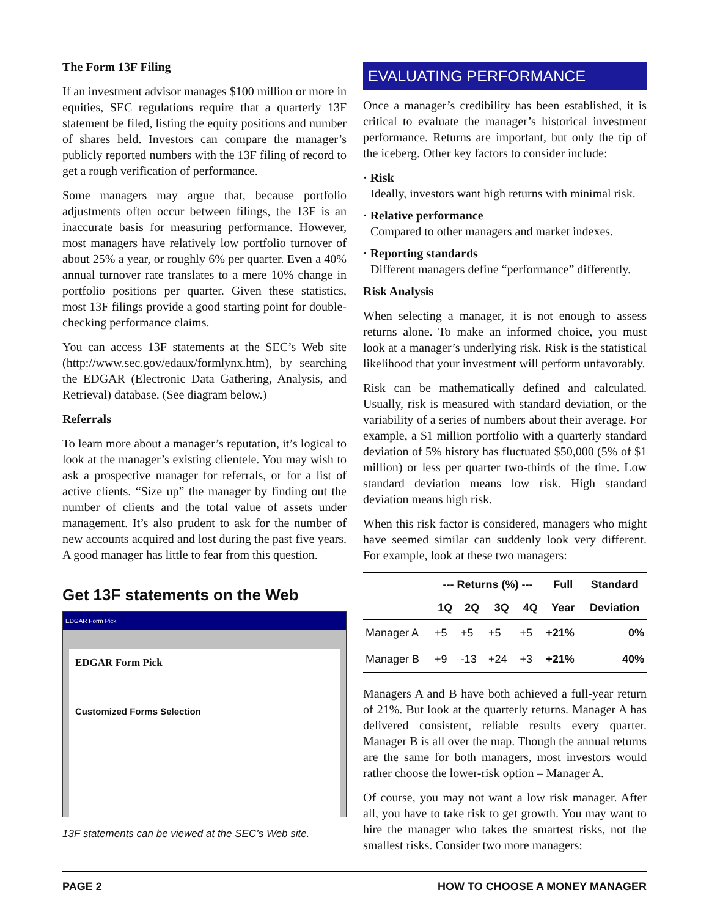The Form 13F Filing
If an investment advisor manages $100 million or more in equities, SEC regulations require that a quarterly 13F statement be filed, listing the equity positions and number of shares held. Investors can compare the manager’s publicly reported numbers with the 13F filing of record to get a rough verification of performance.
Some managers may argue that, because portfolio adjustments often occur between filings, the 13F is an inaccurate basis for measuring performance. However, most managers have relatively low portfolio turnover of about 25% a year, or roughly 6% per quarter. Even a 40% annual turnover rate translates to a mere 10% change in portfolio positions per quarter. Given these statistics, most 13F filings provide a good starting point for double-checking performance claims.
You can access 13F statements at the SEC’s Web site (http://www.sec.gov/edaux/formlynx.htm), by searching the EDGAR (Electronic Data Gathering, Analysis, and Retrieval) database. (See diagram below.)
Referrals
To learn more about a manager’s reputation, it’s logical to look at the manager’s existing clientele. You may wish to ask a prospective manager for referrals, or for a list of active clients. “Size up” the manager by finding out the number of clients and the total value of assets under management. It’s also prudent to ask for the number of new accounts acquired and lost during the past five years. A good manager has little to fear from this question.
Get 13F statements on the Web
EDGAR Form Pick
EDGAR Form Pick
Customized Forms Selection
13F statements can be viewed at the SEC’s Web site.
EVALUATING PERFORMANCE
Once a manager’s credibility has been established, it is critical to evaluate the manager’s historical investment performance. Returns are important, but only the tip of the iceberg. Other key factors to consider include:
· Risk
Ideally, investors want high returns with minimal risk.
· Relative performance
Compared to other managers and market indexes.
· Reporting standards
Different managers define “performance” differently.
Risk Analysis
When selecting a manager, it is not enough to assess returns alone. To make an informed choice, you must look at a manager’s underlying risk. Risk is the statistical likelihood that your investment will perform unfavorably.
Risk can be mathematically defined and calculated. Usually, risk is measured with standard deviation, or the variability of a series of numbers about their average. For example, a $1 million portfolio with a quarterly standard deviation of 5% history has fluctuated $50,000 (5% of $1 million) or less per quarter two-thirds of the time. Low standard deviation means low risk. High standard deviation means high risk.
When this risk factor is considered, managers who might have seemed similar can suddenly look very different. For example, look at these two managers:
| | --- Returns (%) --- | | | | Full | Standard |
| --- | --- | --- | --- | --- | --- | --- |
| | 1Q | 2Q | 3Q | 4Q | Year | Deviation |
| Manager A | +5 | +5 | +5 | +5 | +21% | 0% |
| Manager B | +9 | -13 | +24 | +3 | +21% | 40% |
Managers A and B have both achieved a full-year return of 21%. But look at the quarterly returns. Manager A has delivered consistent, reliable results every quarter. Manager B is all over the map. Though the annual returns are the same for both managers, most investors would rather choose the lower-risk option – Manager A.
Of course, you may not want a low risk manager. After all, you have to take risk to get growth. You may want to hire the manager who takes the smartest risks, not the smallest risks. Consider two more managers:
PAGE 2 HOW TO CHOOSE A MONEY MANAGER